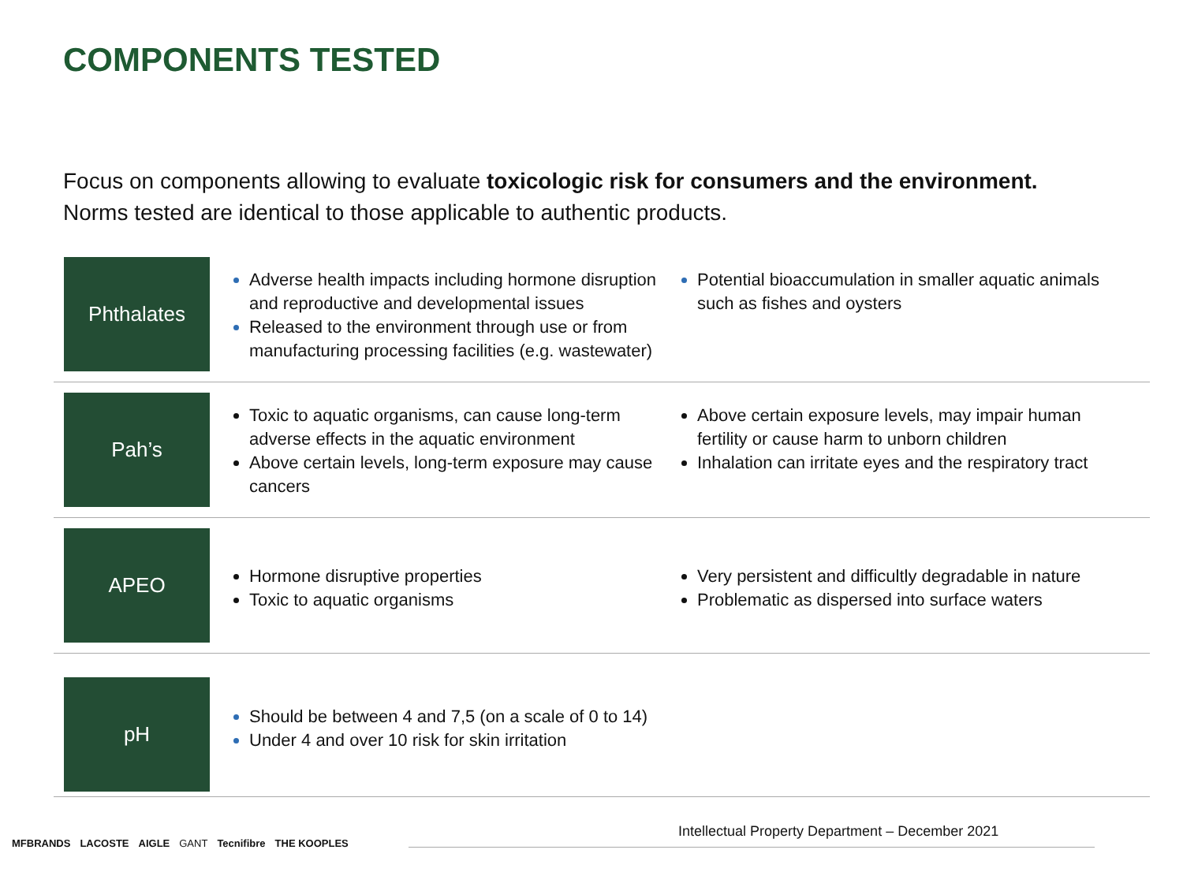COMPONENTS TESTED
Focus on components allowing to evaluate toxicologic risk for consumers and the environment.
Norms tested are identical to those applicable to authentic products.
Phthalates
Adverse health impacts including hormone disruption and reproductive and developmental issues
Released to the environment through use or from manufacturing processing facilities (e.g. wastewater)
Potential bioaccumulation in smaller aquatic animals such as fishes and oysters
Pah’s
Toxic to aquatic organisms, can cause long-term adverse effects in the aquatic environment
Above certain levels, long-term exposure may cause cancers
Above certain exposure levels, may impair human fertility or cause harm to unborn children
Inhalation can irritate eyes and the respiratory tract
APEO
Hormone disruptive properties
Toxic to aquatic organisms
Very persistent and difficultly degradable in nature
Problematic as dispersed into surface waters
pH
Should be between 4 and 7,5 (on a scale of 0 to 14)
Under 4 and over 10 risk for skin irritation
Intellectual Property Department – December 2021
MFBRANDS LACOSTE AIGLE GANT Tecnifibre THE KOOPLES